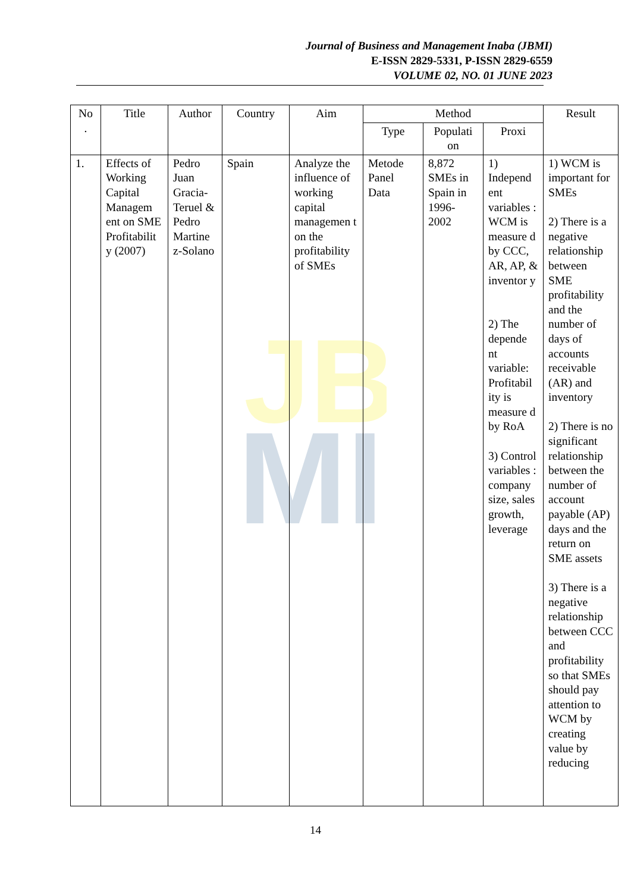Journal of Business and Management Inaba (JBMI)
E-ISSN 2829-5331, P-ISSN 2829-6559
VOLUME 02, NO. 01 JUNE 2023
JB
MI
| No . | Title | Author | Country | Aim | Method | | | Result |
| --- | --- | --- | --- | --- | --- | --- | --- | --- |
| | | | | | Type | Populati on | Proxi | |
| 1. | Effects of Working Capital Managem ent on SME Profitabilit y (2007) | Pedro Juan Gracia-Teruel & Pedro Martine z-Solano | Spain | Analyze the influence of working capital managemen t on the profitability of SMEs | Metode Panel Data | 8,872 SMEs in Spain in 1996-2002 | 1) Independ ent variables : WCM is measure d by CCC, AR, AP, & inventor y 2) The depende nt variable: Profitabil ity is measure d by RoA 3) Control variables : company size, sales growth, leverage | 1) WCM is important for SMEs 2) There is a negative relationship between SME profitability and the number of days of accounts receivable (AR) and inventory 2) There is no significant relationship between the number of account payable (AP) days and the return on SME assets 3) There is a negative relationship between CCC and profitability so that SMEs should pay attention to WCM by creating value by reducing |
14